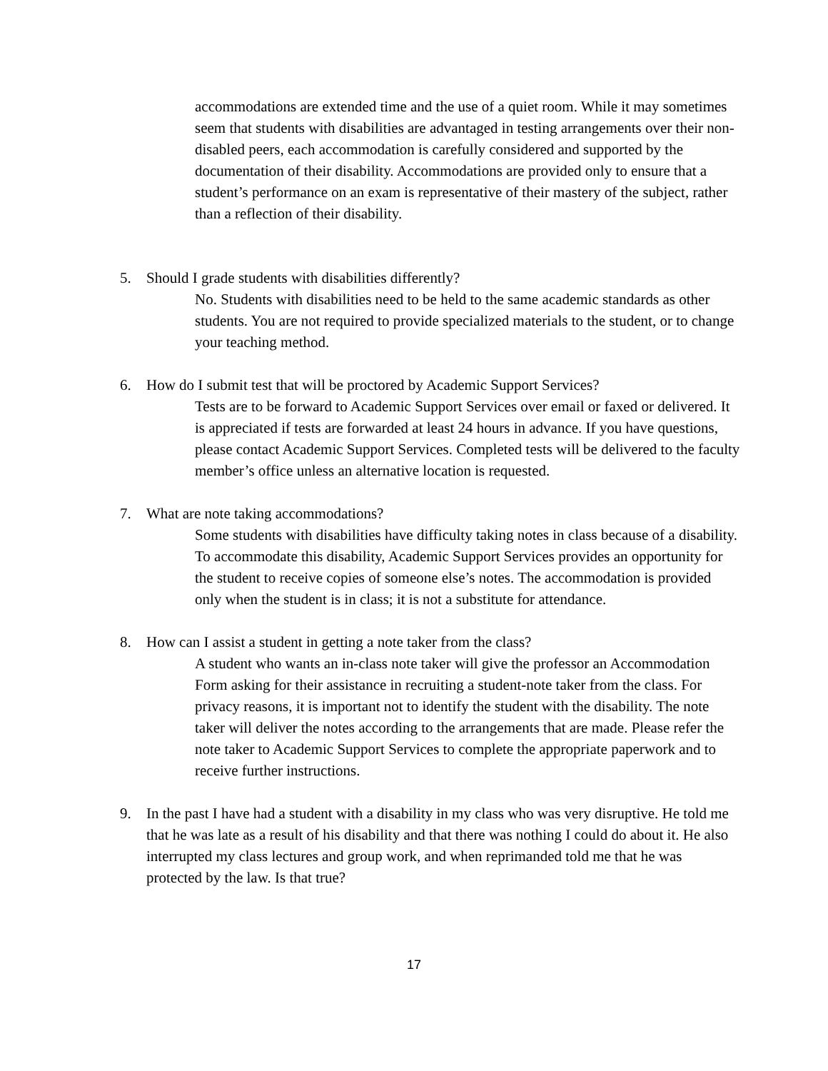accommodations are extended time and the use of a quiet room. While it may sometimes seem that students with disabilities are advantaged in testing arrangements over their non-disabled peers, each accommodation is carefully considered and supported by the documentation of their disability. Accommodations are provided only to ensure that a student’s performance on an exam is representative of their mastery of the subject, rather than a reflection of their disability.
5. Should I grade students with disabilities differently?
No. Students with disabilities need to be held to the same academic standards as other students. You are not required to provide specialized materials to the student, or to change your teaching method.
6. How do I submit test that will be proctored by Academic Support Services?
Tests are to be forward to Academic Support Services over email or faxed or delivered. It is appreciated if tests are forwarded at least 24 hours in advance. If you have questions, please contact Academic Support Services. Completed tests will be delivered to the faculty member’s office unless an alternative location is requested.
7. What are note taking accommodations?
Some students with disabilities have difficulty taking notes in class because of a disability. To accommodate this disability, Academic Support Services provides an opportunity for the student to receive copies of someone else’s notes. The accommodation is provided only when the student is in class; it is not a substitute for attendance.
8. How can I assist a student in getting a note taker from the class?
A student who wants an in-class note taker will give the professor an Accommodation Form asking for their assistance in recruiting a student-note taker from the class. For privacy reasons, it is important not to identify the student with the disability. The note taker will deliver the notes according to the arrangements that are made. Please refer the note taker to Academic Support Services to complete the appropriate paperwork and to receive further instructions.
9. In the past I have had a student with a disability in my class who was very disruptive. He told me that he was late as a result of his disability and that there was nothing I could do about it. He also interrupted my class lectures and group work, and when reprimanded told me that he was protected by the law. Is that true?
17